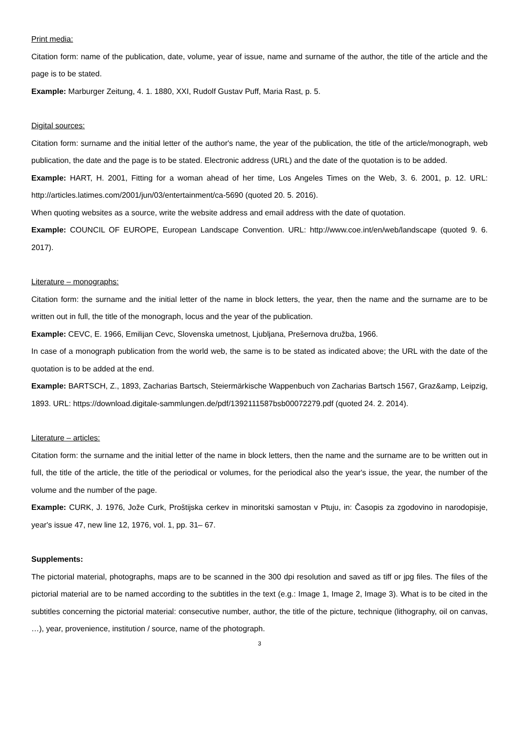Print media:
Citation form: name of the publication, date, volume, year of issue, name and surname of the author, the title of the article and the page is to be stated.
Example: Marburger Zeitung, 4. 1. 1880, XXI, Rudolf Gustav Puff, Maria Rast, p. 5.
Digital sources:
Citation form: surname and the initial letter of the author's name, the year of the publication, the title of the article/monograph, web publication, the date and the page is to be stated. Electronic address (URL) and the date of the quotation is to be added.
Example: HART, H. 2001, Fitting for a woman ahead of her time, Los Angeles Times on the Web, 3. 6. 2001, p. 12. URL: http://articles.latimes.com/2001/jun/03/entertainment/ca-5690 (quoted 20. 5. 2016).
When quoting websites as a source, write the website address and email address with the date of quotation.
Example: COUNCIL OF EUROPE, European Landscape Convention. URL: http://www.coe.int/en/web/landscape (quoted 9. 6. 2017).
Literature – monographs:
Citation form: the surname and the initial letter of the name in block letters, the year, then the name and the surname are to be written out in full, the title of the monograph, locus and the year of the publication.
Example: CEVC, E. 1966, Emilijan Cevc, Slovenska umetnost, Ljubljana, Prešernova družba, 1966.
In case of a monograph publication from the world web, the same is to be stated as indicated above; the URL with the date of the quotation is to be added at the end.
Example: BARTSCH, Z., 1893, Zacharias Bartsch, Steiermärkische Wappenbuch von Zacharias Bartsch 1567, Graz&amp, Leipzig, 1893. URL: https://download.digitale-sammlungen.de/pdf/1392111587bsb00072279.pdf (quoted 24. 2. 2014).
Literature – articles:
Citation form: the surname and the initial letter of the name in block letters, then the name and the surname are to be written out in full, the title of the article, the title of the periodical or volumes, for the periodical also the year's issue, the year, the number of the volume and the number of the page.
Example: CURK, J. 1976, Jože Curk, Proštijska cerkev in minoritski samostan v Ptuju, in: Časopis za zgodovino in narodopisje, year's issue 47, new line 12, 1976, vol. 1, pp. 31– 67.
Supplements:
The pictorial material, photographs, maps are to be scanned in the 300 dpi resolution and saved as tiff or jpg files. The files of the pictorial material are to be named according to the subtitles in the text (e.g.: Image 1, Image 2, Image 3). What is to be cited in the subtitles concerning the pictorial material: consecutive number, author, the title of the picture, technique (lithography, oil on canvas, …), year, provenience, institution / source, name of the photograph.
3